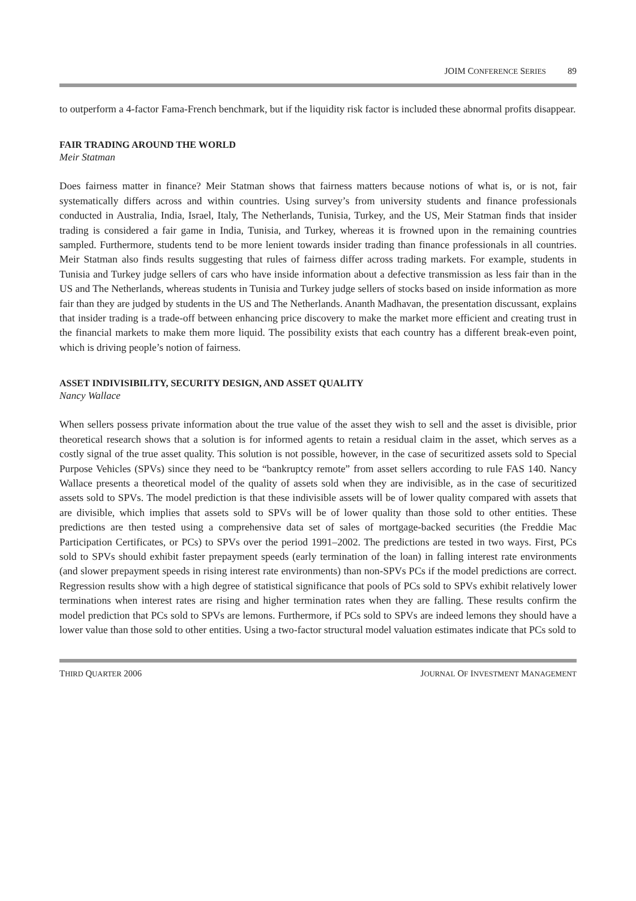JOIM CONFERENCE SERIES 89
to outperform a 4-factor Fama-French benchmark, but if the liquidity risk factor is included these abnormal profits disappear.
FAIR TRADING AROUND THE WORLD
Meir Statman
Does fairness matter in finance? Meir Statman shows that fairness matters because notions of what is, or is not, fair systematically differs across and within countries. Using survey’s from university students and finance professionals conducted in Australia, India, Israel, Italy, The Netherlands, Tunisia, Turkey, and the US, Meir Statman finds that insider trading is considered a fair game in India, Tunisia, and Turkey, whereas it is frowned upon in the remaining countries sampled. Furthermore, students tend to be more lenient towards insider trading than finance professionals in all countries. Meir Statman also finds results suggesting that rules of fairness differ across trading markets. For example, students in Tunisia and Turkey judge sellers of cars who have inside information about a defective transmission as less fair than in the US and The Netherlands, whereas students in Tunisia and Turkey judge sellers of stocks based on inside information as more fair than they are judged by students in the US and The Netherlands. Ananth Madhavan, the presentation discussant, explains that insider trading is a trade-off between enhancing price discovery to make the market more efficient and creating trust in the financial markets to make them more liquid. The possibility exists that each country has a different break-even point, which is driving people’s notion of fairness.
ASSET INDIVISIBILITY, SECURITY DESIGN, AND ASSET QUALITY
Nancy Wallace
When sellers possess private information about the true value of the asset they wish to sell and the asset is divisible, prior theoretical research shows that a solution is for informed agents to retain a residual claim in the asset, which serves as a costly signal of the true asset quality. This solution is not possible, however, in the case of securitized assets sold to Special Purpose Vehicles (SPVs) since they need to be “bankruptcy remote” from asset sellers according to rule FAS 140. Nancy Wallace presents a theoretical model of the quality of assets sold when they are indivisible, as in the case of securitized assets sold to SPVs. The model prediction is that these indivisible assets will be of lower quality compared with assets that are divisible, which implies that assets sold to SPVs will be of lower quality than those sold to other entities. These predictions are then tested using a comprehensive data set of sales of mortgage-backed securities (the Freddie Mac Participation Certificates, or PCs) to SPVs over the period 1991–2002. The predictions are tested in two ways. First, PCs sold to SPVs should exhibit faster prepayment speeds (early termination of the loan) in falling interest rate environments (and slower prepayment speeds in rising interest rate environments) than non-SPVs PCs if the model predictions are correct. Regression results show with a high degree of statistical significance that pools of PCs sold to SPVs exhibit relatively lower terminations when interest rates are rising and higher termination rates when they are falling. These results confirm the model prediction that PCs sold to SPVs are lemons. Furthermore, if PCs sold to SPVs are indeed lemons they should have a lower value than those sold to other entities. Using a two-factor structural model valuation estimates indicate that PCs sold to
THIRD QUARTER 2006 JOURNAL OF INVESTMENT MANAGEMENT